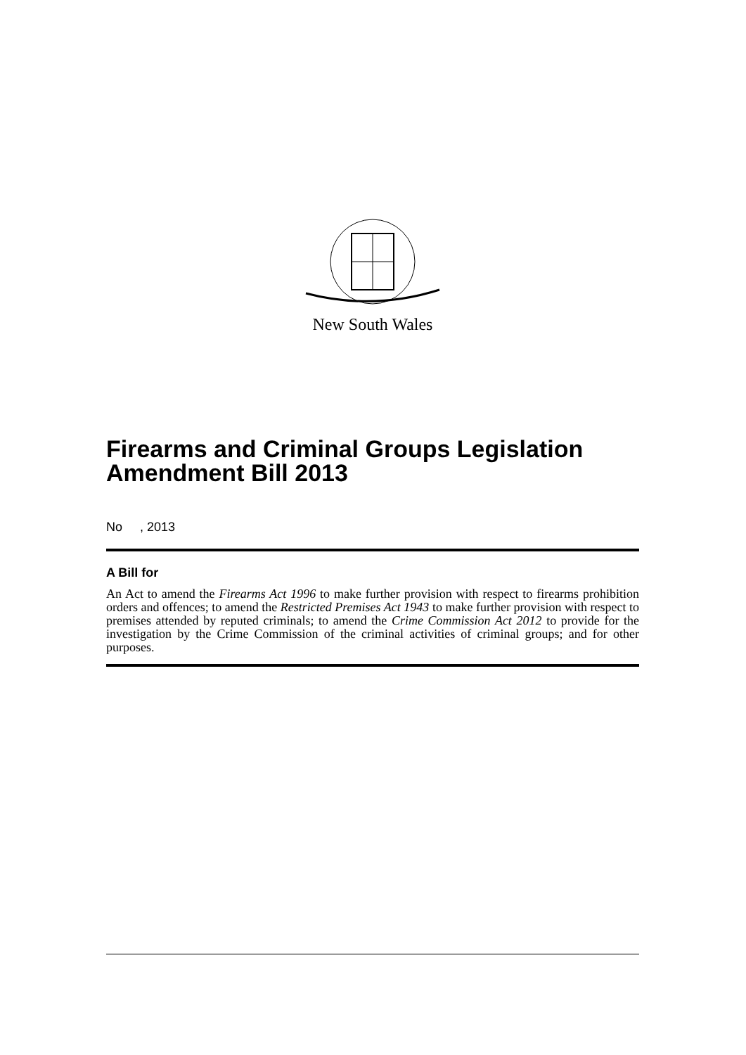New South Wales
Firearms and Criminal Groups Legislation Amendment Bill 2013
No , 2013
A Bill for
An Act to amend the Firearms Act 1996 to make further provision with respect to firearms prohibition orders and offences; to amend the Restricted Premises Act 1943 to make further provision with respect to premises attended by reputed criminals; to amend the Crime Commission Act 2012 to provide for the investigation by the Crime Commission of the criminal activities of criminal groups; and for other purposes.